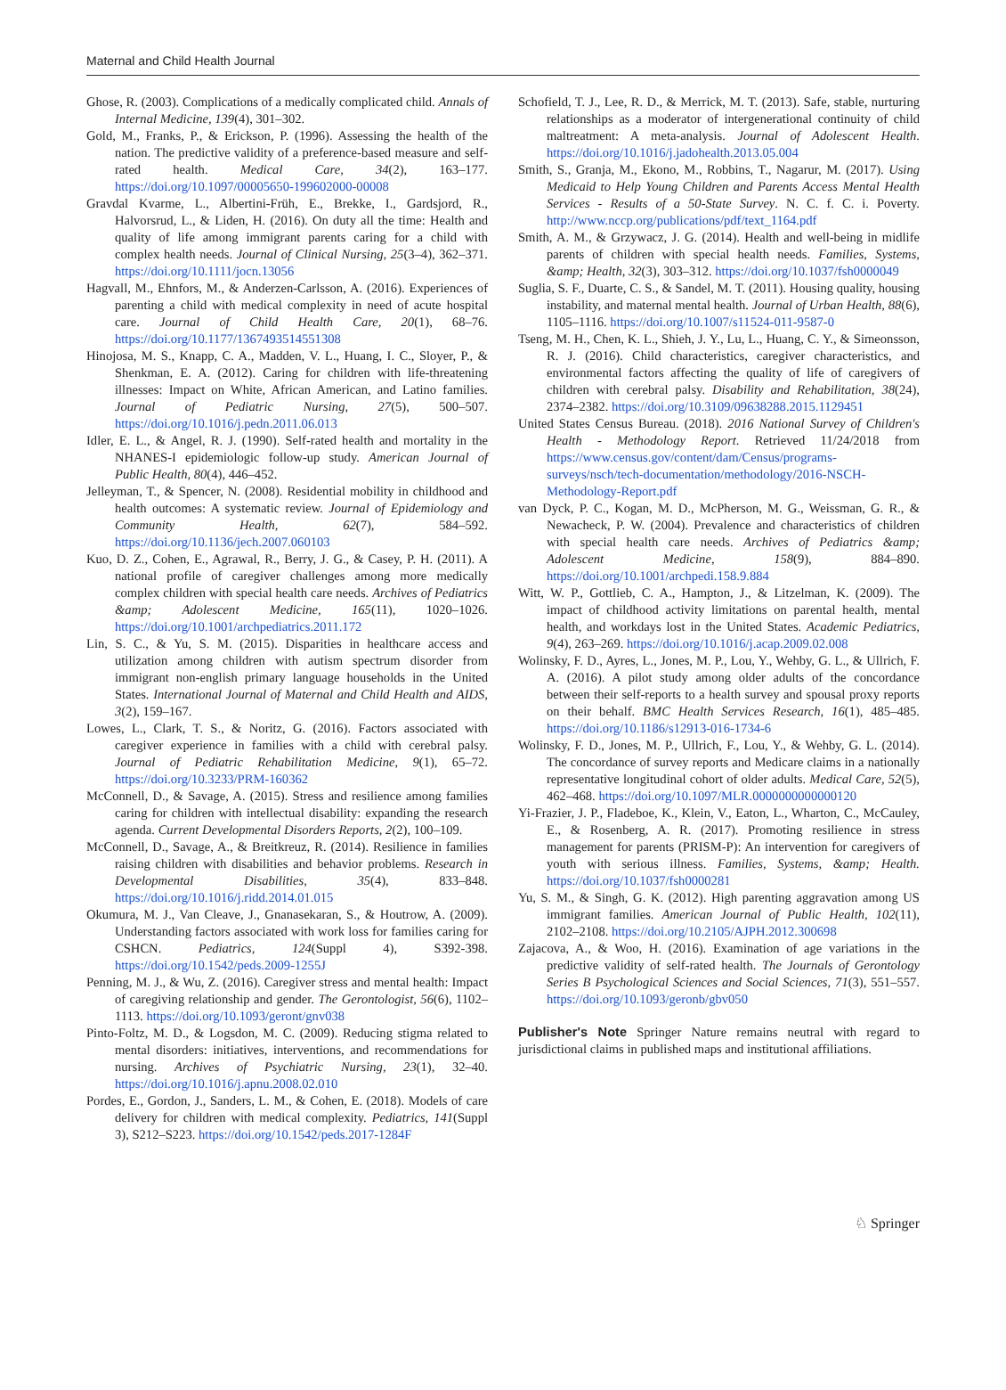Maternal and Child Health Journal
Ghose, R. (2003). Complications of a medically complicated child. Annals of Internal Medicine, 139(4), 301–302.
Gold, M., Franks, P., & Erickson, P. (1996). Assessing the health of the nation. The predictive validity of a preference-based measure and self-rated health. Medical Care, 34(2), 163–177. https://doi.org/10.1097/00005650-199602000-00008
Gravdal Kvarme, L., Albertini-Früh, E., Brekke, I., Gardsjord, R., Halvorsrud, L., & Liden, H. (2016). On duty all the time: Health and quality of life among immigrant parents caring for a child with complex health needs. Journal of Clinical Nursing, 25(3–4), 362–371. https://doi.org/10.1111/jocn.13056
Hagvall, M., Ehnfors, M., & Anderzen-Carlsson, A. (2016). Experiences of parenting a child with medical complexity in need of acute hospital care. Journal of Child Health Care, 20(1), 68–76. https://doi.org/10.1177/1367493514551308
Hinojosa, M. S., Knapp, C. A., Madden, V. L., Huang, I. C., Sloyer, P., & Shenkman, E. A. (2012). Caring for children with life-threatening illnesses: Impact on White, African American, and Latino families. Journal of Pediatric Nursing, 27(5), 500–507. https://doi.org/10.1016/j.pedn.2011.06.013
Idler, E. L., & Angel, R. J. (1990). Self-rated health and mortality in the NHANES-I epidemiologic follow-up study. American Journal of Public Health, 80(4), 446–452.
Jelleyman, T., & Spencer, N. (2008). Residential mobility in childhood and health outcomes: A systematic review. Journal of Epidemiology and Community Health, 62(7), 584–592. https://doi.org/10.1136/jech.2007.060103
Kuo, D. Z., Cohen, E., Agrawal, R., Berry, J. G., & Casey, P. H. (2011). A national profile of caregiver challenges among more medically complex children with special health care needs. Archives of Pediatrics &amp; Adolescent Medicine, 165(11), 1020–1026. https://doi.org/10.1001/archpediatrics.2011.172
Lin, S. C., & Yu, S. M. (2015). Disparities in healthcare access and utilization among children with autism spectrum disorder from immigrant non-english primary language households in the United States. International Journal of Maternal and Child Health and AIDS, 3(2), 159–167.
Lowes, L., Clark, T. S., & Noritz, G. (2016). Factors associated with caregiver experience in families with a child with cerebral palsy. Journal of Pediatric Rehabilitation Medicine, 9(1), 65–72. https://doi.org/10.3233/PRM-160362
McConnell, D., & Savage, A. (2015). Stress and resilience among families caring for children with intellectual disability: expanding the research agenda. Current Developmental Disorders Reports, 2(2), 100–109.
McConnell, D., Savage, A., & Breitkreuz, R. (2014). Resilience in families raising children with disabilities and behavior problems. Research in Developmental Disabilities, 35(4), 833–848. https://doi.org/10.1016/j.ridd.2014.01.015
Okumura, M. J., Van Cleave, J., Gnanasekaran, S., & Houtrow, A. (2009). Understanding factors associated with work loss for families caring for CSHCN. Pediatrics, 124(Suppl 4), S392-398. https://doi.org/10.1542/peds.2009-1255J
Penning, M. J., & Wu, Z. (2016). Caregiver stress and mental health: Impact of caregiving relationship and gender. The Gerontologist, 56(6), 1102–1113. https://doi.org/10.1093/geront/gnv038
Pinto-Foltz, M. D., & Logsdon, M. C. (2009). Reducing stigma related to mental disorders: initiatives, interventions, and recommendations for nursing. Archives of Psychiatric Nursing, 23(1), 32–40. https://doi.org/10.1016/j.apnu.2008.02.010
Pordes, E., Gordon, J., Sanders, L. M., & Cohen, E. (2018). Models of care delivery for children with medical complexity. Pediatrics, 141(Suppl 3), S212–S223. https://doi.org/10.1542/peds.2017-1284F
Schofield, T. J., Lee, R. D., & Merrick, M. T. (2013). Safe, stable, nurturing relationships as a moderator of intergenerational continuity of child maltreatment: A meta-analysis. Journal of Adolescent Health. https://doi.org/10.1016/j.jadohealth.2013.05.004
Smith, S., Granja, M., Ekono, M., Robbins, T., Nagarur, M. (2017). Using Medicaid to Help Young Children and Parents Access Mental Health Services - Results of a 50-State Survey. N. C. f. C. i. Poverty. http://www.nccp.org/publications/pdf/text_1164.pdf
Smith, A. M., & Grzywacz, J. G. (2014). Health and well-being in midlife parents of children with special health needs. Families, Systems, &amp; Health, 32(3), 303–312. https://doi.org/10.1037/fsh0000049
Suglia, S. F., Duarte, C. S., & Sandel, M. T. (2011). Housing quality, housing instability, and maternal mental health. Journal of Urban Health, 88(6), 1105–1116. https://doi.org/10.1007/s11524-011-9587-0
Tseng, M. H., Chen, K. L., Shieh, J. Y., Lu, L., Huang, C. Y., & Simeonsson, R. J. (2016). Child characteristics, caregiver characteristics, and environmental factors affecting the quality of life of caregivers of children with cerebral palsy. Disability and Rehabilitation, 38(24), 2374–2382. https://doi.org/10.3109/09638288.2015.1129451
United States Census Bureau. (2018). 2016 National Survey of Children's Health - Methodology Report. Retrieved 11/24/2018 from https://www.census.gov/content/dam/Census/programs-surveys/nsch/tech-documentation/methodology/2016-NSCH-Methodology-Report.pdf
van Dyck, P. C., Kogan, M. D., McPherson, M. G., Weissman, G. R., & Newacheck, P. W. (2004). Prevalence and characteristics of children with special health care needs. Archives of Pediatrics &amp; Adolescent Medicine, 158(9), 884–890. https://doi.org/10.1001/archpedi.158.9.884
Witt, W. P., Gottlieb, C. A., Hampton, J., & Litzelman, K. (2009). The impact of childhood activity limitations on parental health, mental health, and workdays lost in the United States. Academic Pediatrics, 9(4), 263–269. https://doi.org/10.1016/j.acap.2009.02.008
Wolinsky, F. D., Ayres, L., Jones, M. P., Lou, Y., Wehby, G. L., & Ullrich, F. A. (2016). A pilot study among older adults of the concordance between their self-reports to a health survey and spousal proxy reports on their behalf. BMC Health Services Research, 16(1), 485–485. https://doi.org/10.1186/s12913-016-1734-6
Wolinsky, F. D., Jones, M. P., Ullrich, F., Lou, Y., & Wehby, G. L. (2014). The concordance of survey reports and Medicare claims in a nationally representative longitudinal cohort of older adults. Medical Care, 52(5), 462–468. https://doi.org/10.1097/MLR.0000000000000120
Yi-Frazier, J. P., Fladeboe, K., Klein, V., Eaton, L., Wharton, C., McCauley, E., & Rosenberg, A. R. (2017). Promoting resilience in stress management for parents (PRISM-P): An intervention for caregivers of youth with serious illness. Families, Systems, &amp; Health. https://doi.org/10.1037/fsh0000281
Yu, S. M., & Singh, G. K. (2012). High parenting aggravation among US immigrant families. American Journal of Public Health, 102(11), 2102–2108. https://doi.org/10.2105/AJPH.2012.300698
Zajacova, A., & Woo, H. (2016). Examination of age variations in the predictive validity of self-rated health. The Journals of Gerontology Series B Psychological Sciences and Social Sciences, 71(3), 551–557. https://doi.org/10.1093/geronb/gbv050
Publisher's Note Springer Nature remains neutral with regard to jurisdictional claims in published maps and institutional affiliations.
♘ Springer